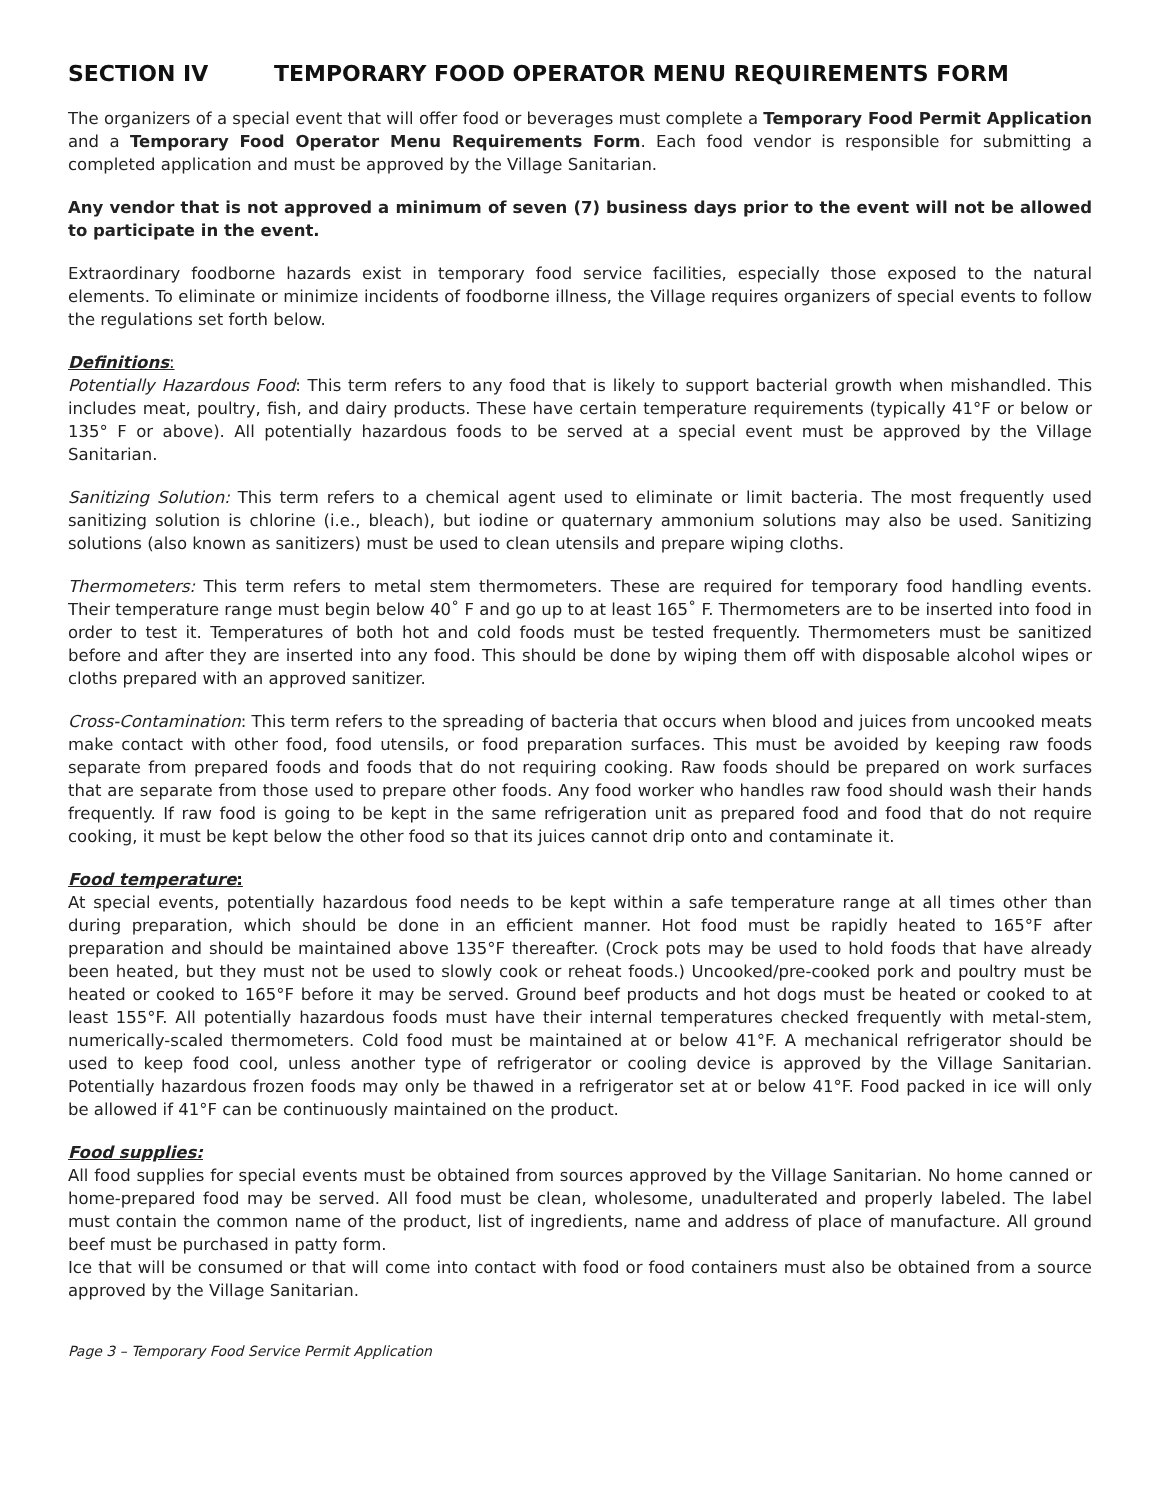SECTION IV TEMPORARY FOOD OPERATOR MENU REQUIREMENTS FORM
The organizers of a special event that will offer food or beverages must complete a Temporary Food Permit Application and a Temporary Food Operator Menu Requirements Form. Each food vendor is responsible for submitting a completed application and must be approved by the Village Sanitarian.
Any vendor that is not approved a minimum of seven (7) business days prior to the event will not be allowed to participate in the event.
Extraordinary foodborne hazards exist in temporary food service facilities, especially those exposed to the natural elements. To eliminate or minimize incidents of foodborne illness, the Village requires organizers of special events to follow the regulations set forth below.
Definitions:
Potentially Hazardous Food: This term refers to any food that is likely to support bacterial growth when mishandled. This includes meat, poultry, fish, and dairy products. These have certain temperature requirements (typically 41°F or below or 135° F or above). All potentially hazardous foods to be served at a special event must be approved by the Village Sanitarian.
Sanitizing Solution: This term refers to a chemical agent used to eliminate or limit bacteria. The most frequently used sanitizing solution is chlorine (i.e., bleach), but iodine or quaternary ammonium solutions may also be used. Sanitizing solutions (also known as sanitizers) must be used to clean utensils and prepare wiping cloths.
Thermometers: This term refers to metal stem thermometers. These are required for temporary food handling events. Their temperature range must begin below 40˚ F and go up to at least 165˚ F. Thermometers are to be inserted into food in order to test it. Temperatures of both hot and cold foods must be tested frequently. Thermometers must be sanitized before and after they are inserted into any food. This should be done by wiping them off with disposable alcohol wipes or cloths prepared with an approved sanitizer.
Cross-Contamination: This term refers to the spreading of bacteria that occurs when blood and juices from uncooked meats make contact with other food, food utensils, or food preparation surfaces. This must be avoided by keeping raw foods separate from prepared foods and foods that do not requiring cooking. Raw foods should be prepared on work surfaces that are separate from those used to prepare other foods. Any food worker who handles raw food should wash their hands frequently. If raw food is going to be kept in the same refrigeration unit as prepared food and food that do not require cooking, it must be kept below the other food so that its juices cannot drip onto and contaminate it.
Food temperature:
At special events, potentially hazardous food needs to be kept within a safe temperature range at all times other than during preparation, which should be done in an efficient manner. Hot food must be rapidly heated to 165°F after preparation and should be maintained above 135°F thereafter. (Crock pots may be used to hold foods that have already been heated, but they must not be used to slowly cook or reheat foods.) Uncooked/pre-cooked pork and poultry must be heated or cooked to 165°F before it may be served. Ground beef products and hot dogs must be heated or cooked to at least 155°F. All potentially hazardous foods must have their internal temperatures checked frequently with metal-stem, numerically-scaled thermometers. Cold food must be maintained at or below 41°F. A mechanical refrigerator should be used to keep food cool, unless another type of refrigerator or cooling device is approved by the Village Sanitarian. Potentially hazardous frozen foods may only be thawed in a refrigerator set at or below 41°F. Food packed in ice will only be allowed if 41°F can be continuously maintained on the product.
Food supplies:
All food supplies for special events must be obtained from sources approved by the Village Sanitarian. No home canned or home-prepared food may be served. All food must be clean, wholesome, unadulterated and properly labeled. The label must contain the common name of the product, list of ingredients, name and address of place of manufacture. All ground beef must be purchased in patty form.
Ice that will be consumed or that will come into contact with food or food containers must also be obtained from a source approved by the Village Sanitarian.
Page 3 – Temporary Food Service Permit Application